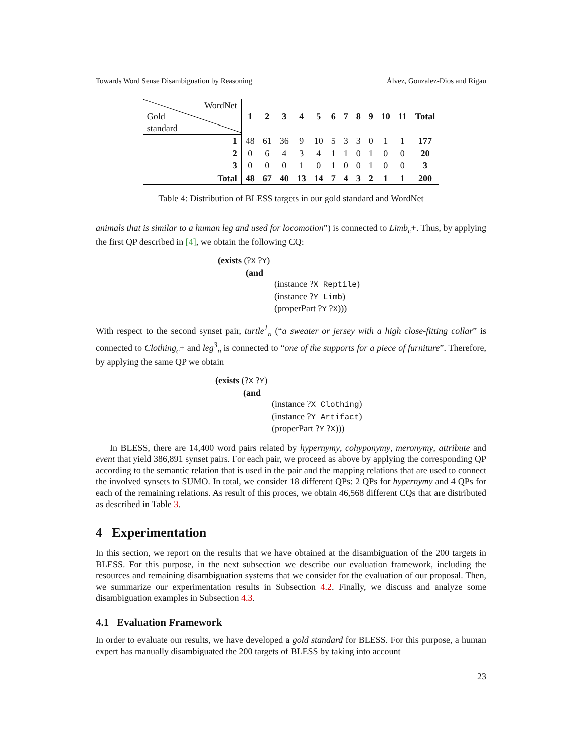Towards Word Sense Disambiguation by Reasoning Álvez, Gonzalez-Dios and Rigau
| WordNet Gold standard | 1 | 2 | 3 | 4 | 5 | 6 | 7 | 8 | 9 | 10 | 11 | Total |
| --- | --- | --- | --- | --- | --- | --- | --- | --- | --- | --- | --- | --- |
| 1 | 48 | 61 | 36 | 9 | 10 | 5 | 3 | 3 | 0 | 1 | 1 | 177 |
| 2 | 0 | 6 | 4 | 3 | 4 | 1 | 1 | 0 | 1 | 0 | 0 | 20 |
| 3 | 0 | 0 | 0 | 1 | 0 | 1 | 0 | 0 | 1 | 0 | 0 | 3 |
| Total | 48 | 67 | 40 | 13 | 14 | 7 | 4 | 3 | 2 | 1 | 1 | 200 |
Table 4: Distribution of BLESS targets in our gold standard and WordNet
animals that is similar to a human leg and used for locomotion”) is connected to Limb<sub>c</sub>+. Thus, by applying the first QP described in [4], we obtain the following CQ:
(exists (?X ?Y)
(and
(instance ?X Reptile)
(instance ?Y Limb)
(properPart ?Y ?X)))
With respect to the second synset pair, turtle<sup>1</sup><sub>n</sub> (“a sweater or jersey with a high close-fitting collar” is connected to Clothing<sub>c</sub>+ and leg<sup>3</sup><sub>n</sub> is connected to “one of the supports for a piece of furniture”. Therefore, by applying the same QP we obtain
(exists (?X ?Y)
(and
(instance ?X Clothing)
(instance ?Y Artifact)
(properPart ?Y ?X)))
In BLESS, there are 14,400 word pairs related by hypernymy, cohyponymy, meronymy, attribute and event that yield 386,891 synset pairs. For each pair, we proceed as above by applying the corresponding QP according to the semantic relation that is used in the pair and the mapping relations that are used to connect the involved synsets to SUMO. In total, we consider 18 different QPs: 2 QPs for hypernymy and 4 QPs for each of the remaining relations. As result of this proces, we obtain 46,568 different CQs that are distributed as described in Table 3.
4 Experimentation
In this section, we report on the results that we have obtained at the disambiguation of the 200 targets in BLESS. For this purpose, in the next subsection we describe our evaluation framework, including the resources and remaining disambiguation systems that we consider for the evaluation of our proposal. Then, we summarize our experimentation results in Subsection 4.2. Finally, we discuss and analyze some disambiguation examples in Subsection 4.3.
4.1 Evaluation Framework
In order to evaluate our results, we have developed a gold standard for BLESS. For this purpose, a human expert has manually disambiguated the 200 targets of BLESS by taking into account
23